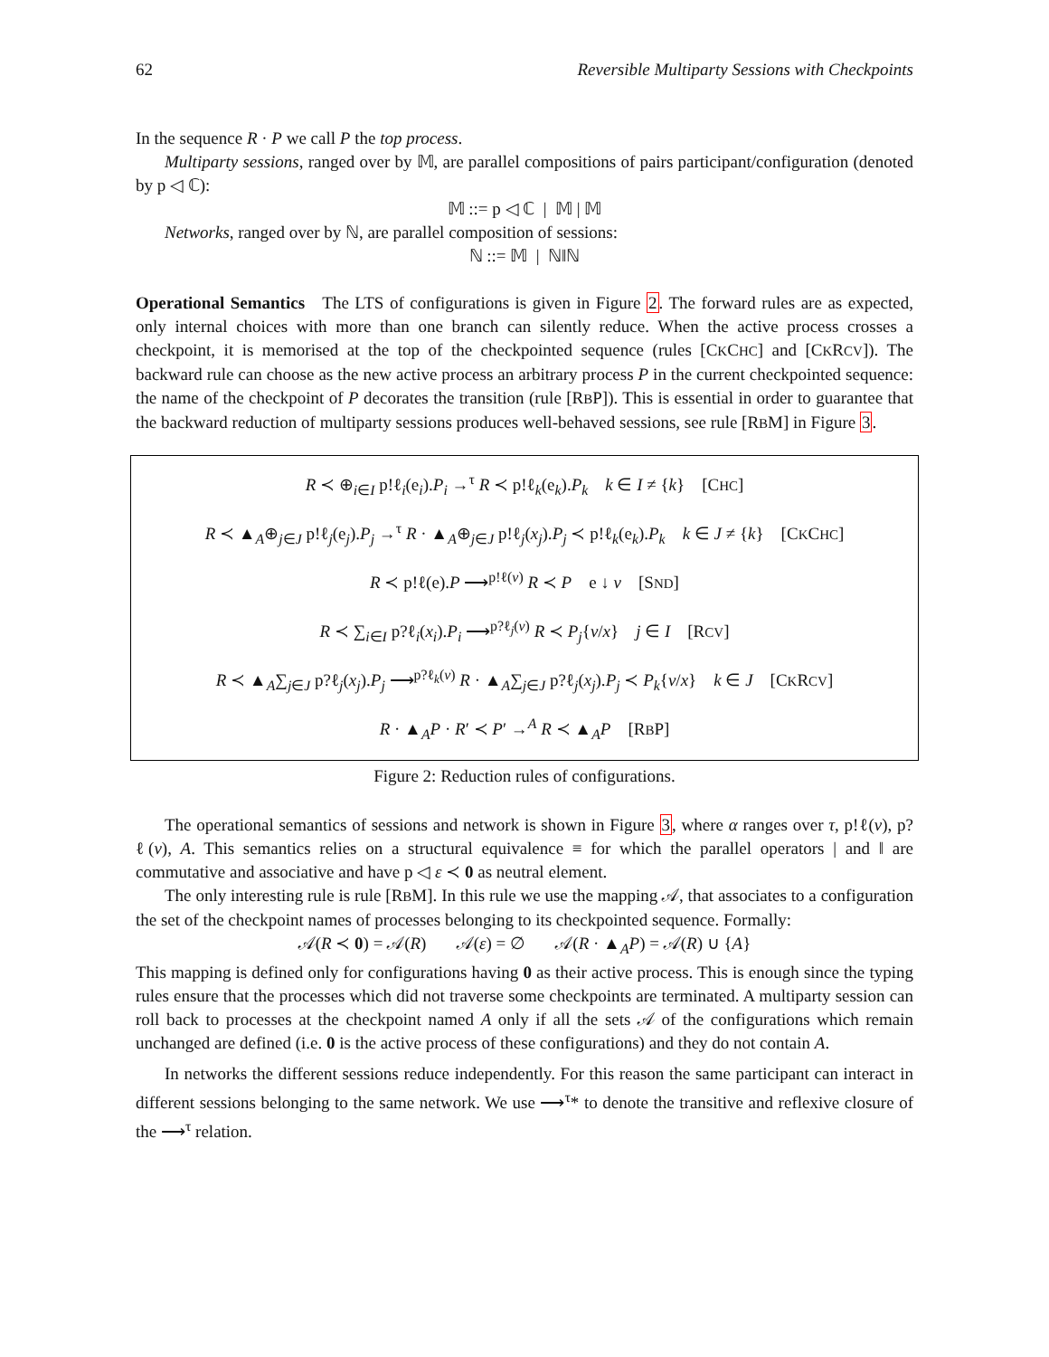62 Reversible Multiparty Sessions with Checkpoints
In the sequence R · P we call P the top process.
Multiparty sessions, ranged over by 𝕄, are parallel compositions of pairs participant/configuration (denoted by p ◁ ℂ):
𝕄 ::= p ◁ ℂ | 𝕄 | 𝕄
Networks, ranged over by ℕ, are parallel composition of sessions:
ℕ ::= 𝕄 | ℕ‖ℕ
Operational Semantics The LTS of configurations is given in Figure 2. The forward rules are as expected, only internal choices with more than one branch can silently reduce. When the active process crosses a checkpoint, it is memorised at the top of the checkpointed sequence (rules [CKCHC] and [CKRCV]). The backward rule can choose as the new active process an arbitrary process P in the current checkpointed sequence: the name of the checkpoint of P decorates the transition (rule [RBP]). This is essential in order to guarantee that the backward reduction of multiparty sessions produces well-behaved sessions, see rule [RBM] in Figure 3.
R ≺ ⊕<sub>i∈I</sub> p!ℓ<sub>i</sub>(e<sub>i</sub>).P<sub>i</sub> →<sup>τ</sup> R ≺ p!ℓ<sub>k</sub>(e<sub>k</sub>).P<sub>k</sub> k ∈ I ≠ {k} [CHC]
R ≺ ▲<sub>A</sub>⊕<sub>j∈J</sub> p!ℓ<sub>j</sub>(e<sub>j</sub>).P<sub>j</sub> →<sup>τ</sup> R · ▲<sub>A</sub>⊕<sub>j∈J</sub> p!ℓ<sub>j</sub>(x<sub>j</sub>).P<sub>j</sub> ≺ p!ℓ<sub>k</sub>(e<sub>k</sub>).P<sub>k</sub> k ∈ J ≠ {k} [CKCHC]
R ≺ p!ℓ(e).P ⟶<sup>p!ℓ(v)</sup> R ≺ P e ↓ v [SND]
R ≺ ∑<sub>i∈I</sub> p?ℓ<sub>i</sub>(x<sub>i</sub>).P<sub>i</sub> ⟶<sup>p?ℓ<sub>j</sub>(v)</sup> R ≺ P<sub>j</sub>{v/x} j ∈ I [RCV]
R ≺ ▲<sub>A</sub>∑<sub>j∈J</sub> p?ℓ<sub>j</sub>(x<sub>j</sub>).P<sub>j</sub> ⟶<sup>p?ℓ<sub>k</sub>(v)</sup> R · ▲<sub>A</sub>∑<sub>j∈J</sub> p?ℓ<sub>j</sub>(x<sub>j</sub>).P<sub>j</sub> ≺ P<sub>k</sub>{v/x} k ∈ J [CKRCV]
R · ▲<sub>A</sub>P · R′ ≺ P′ →<sup>A</sup> R ≺ ▲<sub>A</sub>P [RBP]
Figure 2: Reduction rules of configurations.
The operational semantics of sessions and network is shown in Figure 3, where α ranges over τ, p!ℓ(v), p?ℓ(v), A. This semantics relies on a structural equivalence ≡ for which the parallel operators | and ‖ are commutative and associative and have p ◁ ε ≺ 0 as neutral element.
The only interesting rule is rule [RBM]. In this rule we use the mapping 𝒜, that associates to a configuration the set of the checkpoint names of processes belonging to its checkpointed sequence. Formally:
𝒜(R ≺ 0) = 𝒜(R) 𝒜(ε) = ∅ 𝒜(R · ▲<sub>A</sub>P) = 𝒜(R) ∪ {A}
This mapping is defined only for configurations having 0 as their active process. This is enough since the typing rules ensure that the processes which did not traverse some checkpoints are terminated. A multiparty session can roll back to processes at the checkpoint named A only if all the sets 𝒜 of the configurations which remain unchanged are defined (i.e. 0 is the active process of these configurations) and they do not contain A.
In networks the different sessions reduce independently. For this reason the same participant can interact in different sessions belonging to the same network. We use ⟶<sup>τ</sup>* to denote the transitive and reflexive closure of the ⟶<sup>τ</sup> relation.